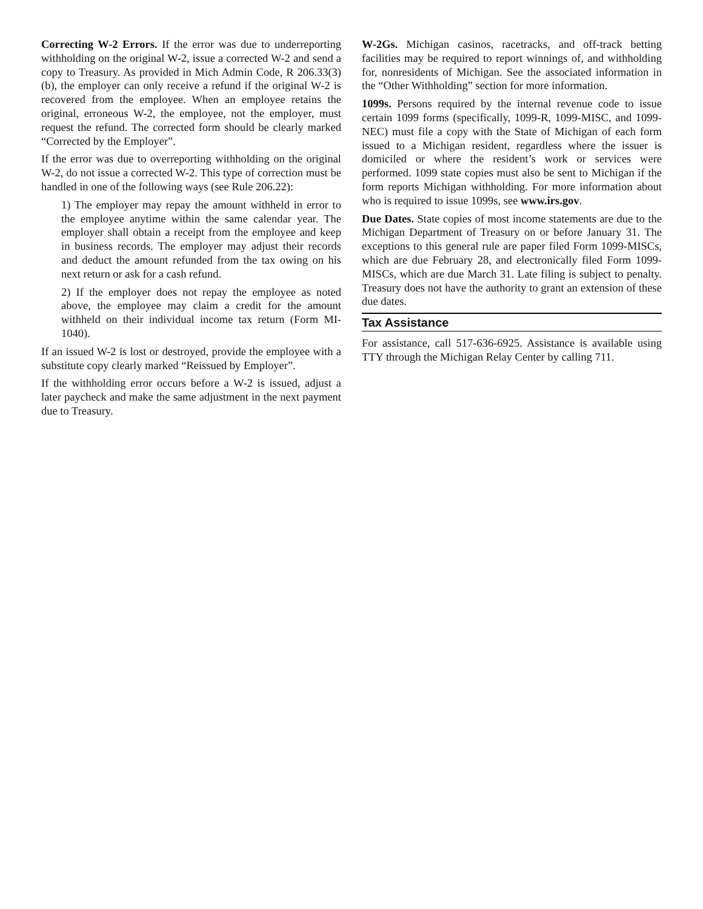Correcting W-2 Errors. If the error was due to underreporting withholding on the original W-2, issue a corrected W-2 and send a copy to Treasury. As provided in Mich Admin Code, R 206.33(3)(b), the employer can only receive a refund if the original W-2 is recovered from the employee. When an employee retains the original, erroneous W-2, the employee, not the employer, must request the refund. The corrected form should be clearly marked “Corrected by the Employer”.
If the error was due to overreporting withholding on the original W-2, do not issue a corrected W-2. This type of correction must be handled in one of the following ways (see Rule 206.22):
1) The employer may repay the amount withheld in error to the employee anytime within the same calendar year. The employer shall obtain a receipt from the employee and keep in business records. The employer may adjust their records and deduct the amount refunded from the tax owing on his next return or ask for a cash refund.
2) If the employer does not repay the employee as noted above, the employee may claim a credit for the amount withheld on their individual income tax return (Form MI-1040).
If an issued W-2 is lost or destroyed, provide the employee with a substitute copy clearly marked “Reissued by Employer”.
If the withholding error occurs before a W-2 is issued, adjust a later paycheck and make the same adjustment in the next payment due to Treasury.
W-2Gs. Michigan casinos, racetracks, and off-track betting facilities may be required to report winnings of, and withholding for, nonresidents of Michigan. See the associated information in the “Other Withholding” section for more information.
1099s. Persons required by the internal revenue code to issue certain 1099 forms (specifically, 1099-R, 1099-MISC, and 1099-NEC) must file a copy with the State of Michigan of each form issued to a Michigan resident, regardless where the issuer is domiciled or where the resident’s work or services were performed. 1099 state copies must also be sent to Michigan if the form reports Michigan withholding. For more information about who is required to issue 1099s, see www.irs.gov.
Due Dates. State copies of most income statements are due to the Michigan Department of Treasury on or before January 31. The exceptions to this general rule are paper filed Form 1099-MISCs, which are due February 28, and electronically filed Form 1099-MISCs, which are due March 31. Late filing is subject to penalty. Treasury does not have the authority to grant an extension of these due dates.
Tax Assistance
For assistance, call 517-636-6925. Assistance is available using TTY through the Michigan Relay Center by calling 711.